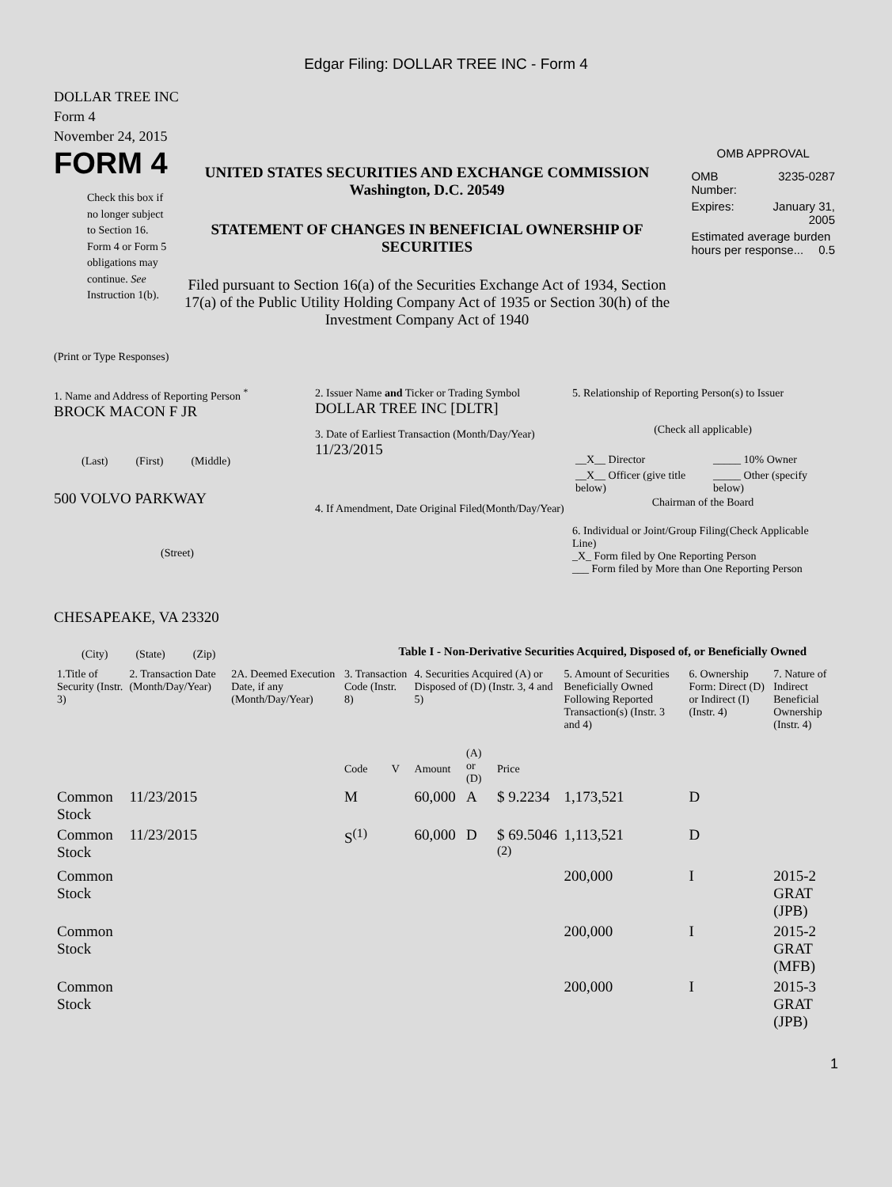Edgar Filing: DOLLAR TREE INC - Form 4
DOLLAR TREE INC
Form 4
November 24, 2015
FORM 4
Check this box if no longer subject to Section 16. Form 4 or Form 5 obligations may continue. See Instruction 1(b).
UNITED STATES SECURITIES AND EXCHANGE COMMISSION
Washington, D.C. 20549
STATEMENT OF CHANGES IN BENEFICIAL OWNERSHIP OF SECURITIES
Filed pursuant to Section 16(a) of the Securities Exchange Act of 1934, Section 17(a) of the Public Utility Holding Company Act of 1935 or Section 30(h) of the Investment Company Act of 1940
OMB APPROVAL
| OMB Number: | 3235-0287 |
| Expires: | January 31, 2005 |
| Estimated average burden hours per response... 0.5 | |
(Print or Type Responses)
1. Name and Address of Reporting Person <sup>*</sup>
BROCK MACON F JR
(Last) (First) (Middle)
500 VOLVO PARKWAY
(Street)
CHESAPEAKE, VA 23320
(City) (State) (Zip)
2. Issuer Name and Ticker or Trading Symbol
DOLLAR TREE INC [DLTR]
3. Date of Earliest Transaction (Month/Day/Year)
11/23/2015
4. If Amendment, Date Original Filed(Month/Day/Year)
5. Relationship of Reporting Person(s) to Issuer
(Check all applicable)
| __X__ Director | _____ 10% Owner |
| __X__ Officer (give title below) | _____ Other (specify below) |
Chairman of the Board
6. Individual or Joint/Group Filing(Check Applicable Line)
_X_ Form filed by One Reporting Person
___ Form filed by More than One Reporting Person
Table I - Non-Derivative Securities Acquired, Disposed of, or Beneficially Owned
| 1.Title of Security (Instr. 3) | 2. Transaction Date (Month/Day/Year) | 2A. Deemed Execution Date, if any (Month/Day/Year) | 3. Transaction Code (Instr. 8) | | 4. Securities Acquired (A) or Disposed of (D) (Instr. 3, 4 and 5) | | | 5. Amount of Securities Beneficially Owned Following Reported Transaction(s) (Instr. 3 and 4) | 6. Ownership Form: Direct (D) or Indirect (I) (Instr. 4) | 7. Nature of Indirect Beneficial Ownership (Instr. 4) |
| --- | --- | --- | --- | --- | --- | --- | --- | --- | --- | --- |
| | | | Code | V | Amount | (A) or (D) | Price | | | |
| Common Stock | 11/23/2015 | | M | | 60,000 | A | $ 9.2234 | 1,173,521 | D | |
| Common Stock | 11/23/2015 | | S<sup>(1)</sup> | | 60,000 | D | $ 69.5046 <sup>(2)</sup> | 1,113,521 | D | |
| Common Stock | | | | | | | | 200,000 | I | 2015-2 GRAT (JPB) |
| Common Stock | | | | | | | | 200,000 | I | 2015-2 GRAT (MFB) |
| Common Stock | | | | | | | | 200,000 | I | 2015-3 GRAT (JPB) |
1